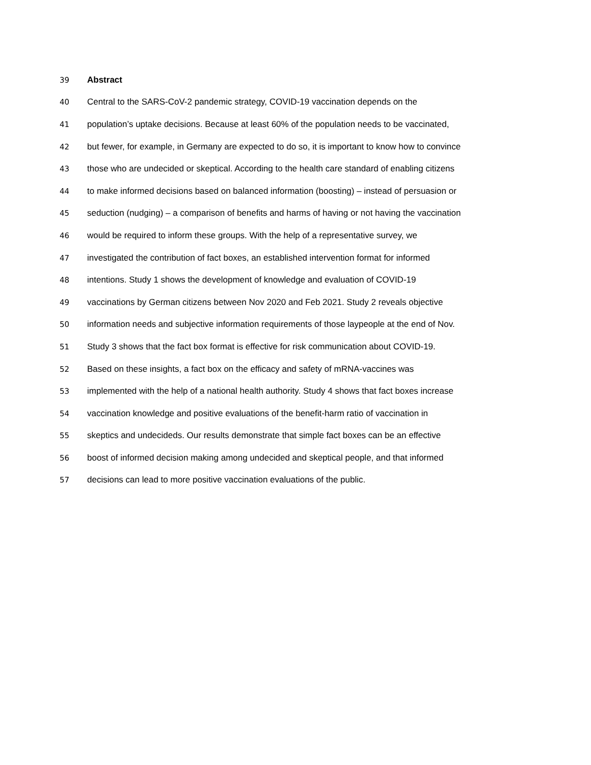39 Abstract
40 Central to the SARS-CoV-2 pandemic strategy, COVID-19 vaccination depends on the
41 population’s uptake decisions. Because at least 60% of the population needs to be vaccinated,
42 but fewer, for example, in Germany are expected to do so, it is important to know how to convince
43 those who are undecided or skeptical. According to the health care standard of enabling citizens
44 to make informed decisions based on balanced information (boosting) – instead of persuasion or
45 seduction (nudging) – a comparison of benefits and harms of having or not having the vaccination
46 would be required to inform these groups. With the help of a representative survey, we
47 investigated the contribution of fact boxes, an established intervention format for informed
48 intentions. Study 1 shows the development of knowledge and evaluation of COVID-19
49 vaccinations by German citizens between Nov 2020 and Feb 2021. Study 2 reveals objective
50 information needs and subjective information requirements of those laypeople at the end of Nov.
51 Study 3 shows that the fact box format is effective for risk communication about COVID-19.
52 Based on these insights, a fact box on the efficacy and safety of mRNA-vaccines was
53 implemented with the help of a national health authority. Study 4 shows that fact boxes increase
54 vaccination knowledge and positive evaluations of the benefit-harm ratio of vaccination in
55 skeptics and undecideds. Our results demonstrate that simple fact boxes can be an effective
56 boost of informed decision making among undecided and skeptical people, and that informed
57 decisions can lead to more positive vaccination evaluations of the public.